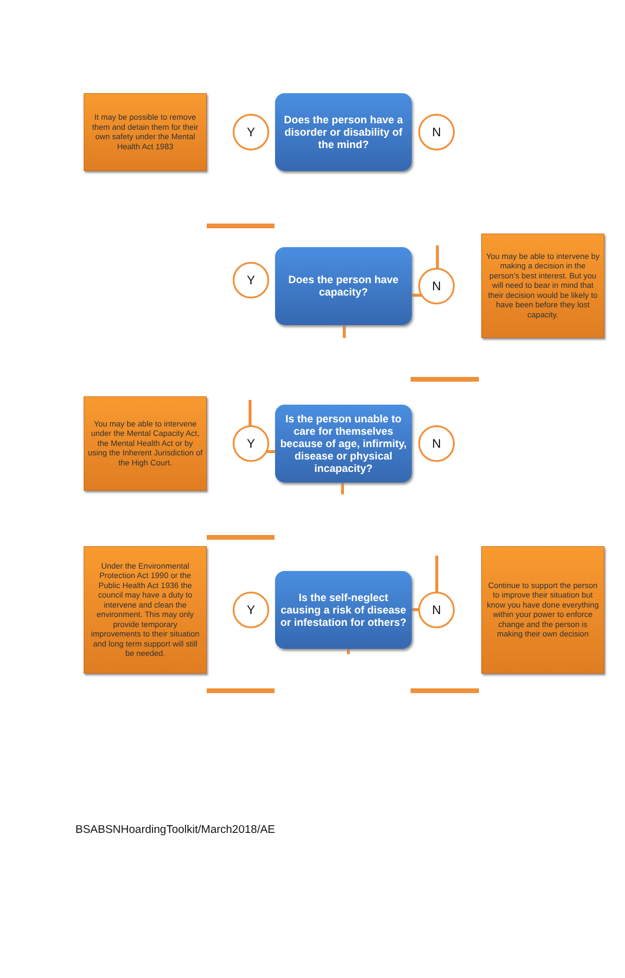It may be possible to remove them and detain them for their own safety under the Mental Health Act 1983
Y
Does the person have a disorder or disability of the mind?
N
Y
Does the person have capacity?
N
You may be able to intervene by making a decision in the person’s best interest. But you will need to bear in mind that their decision would be likely to have been before they lost capacity.
You may be able to intervene under the Mental Capacity Act, the Mental Health Act or by using the Inherent Jurisdiction of the High Court.
Y
Is the person unable to care for themselves because of age, infirmity, disease or physical incapacity?
N
Under the Environmental Protection Act 1990 or the Public Health Act 1936 the council may have a duty to intervene and clean the environment. This may only provide temporary improvements to their situation and long term support will still be needed.
Y
Is the self-neglect causing a risk of disease or infestation for others?
N
Continue to support the person to improve their situation but know you have done everything within your power to enforce change and the person is making their own decision
BSABSNHoardingToolkit/March2018/AE